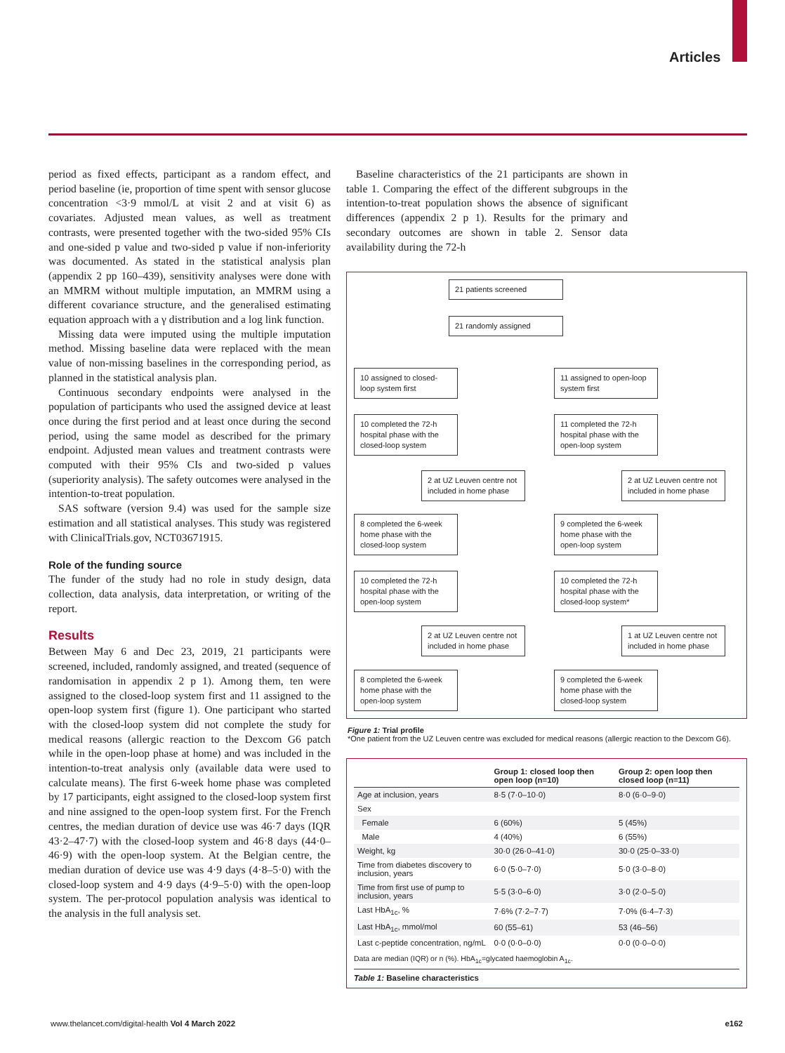Articles
period as fixed effects, participant as a random effect, and period baseline (ie, proportion of time spent with sensor glucose concentration <3·9 mmol/L at visit 2 and at visit 6) as covariates. Adjusted mean values, as well as treatment contrasts, were presented together with the two-sided 95% CIs and one-sided p value and two-sided p value if non-inferiority was documented. As stated in the statistical analysis plan (appendix 2 pp 160–439), sensitivity analyses were done with an MMRM without multiple imputation, an MMRM using a different covariance structure, and the generalised estimating equation approach with a γ distribution and a log link function.
Missing data were imputed using the multiple imputation method. Missing baseline data were replaced with the mean value of non-missing baselines in the corresponding period, as planned in the statistical analysis plan.
Continuous secondary endpoints were analysed in the population of participants who used the assigned device at least once during the first period and at least once during the second period, using the same model as described for the primary endpoint. Adjusted mean values and treatment contrasts were computed with their 95% CIs and two-sided p values (superiority analysis). The safety outcomes were analysed in the intention-to-treat population.
SAS software (version 9.4) was used for the sample size estimation and all statistical analyses. This study was registered with ClinicalTrials.gov, NCT03671915.
Role of the funding source
The funder of the study had no role in study design, data collection, data analysis, data interpretation, or writing of the report.
Results
Between May 6 and Dec 23, 2019, 21 participants were screened, included, randomly assigned, and treated (sequence of randomisation in appendix 2 p 1). Among them, ten were assigned to the closed-loop system first and 11 assigned to the open-loop system first (figure 1). One participant who started with the closed-loop system did not complete the study for medical reasons (allergic reaction to the Dexcom G6 patch while in the open-loop phase at home) and was included in the intention-to-treat analysis only (available data were used to calculate means). The first 6-week home phase was completed by 17 participants, eight assigned to the closed-loop system first and nine assigned to the open-loop system first. For the French centres, the median duration of device use was 46·7 days (IQR 43·2–47·7) with the closed-loop system and 46·8 days (44·0–46·9) with the open-loop system. At the Belgian centre, the median duration of device use was 4·9 days (4·8–5·0) with the closed-loop system and 4·9 days (4·9–5·0) with the open-loop system. The per-protocol population analysis was identical to the analysis in the full analysis set.
Baseline characteristics of the 21 participants are shown in table 1. Comparing the effect of the different subgroups in the intention-to-treat population shows the absence of significant differences (appendix 2 p 1). Results for the primary and secondary outcomes are shown in table 2. Sensor data availability during the 72-h
21 patients screened
21 randomly assigned
10 assigned to closed-loop system first
11 assigned to open-loop system first
10 completed the 72-h hospital phase with the closed-loop system
11 completed the 72-h hospital phase with the open-loop system
2 at UZ Leuven centre not included in home phase
2 at UZ Leuven centre not included in home phase
8 completed the 6-week home phase with the closed-loop system
9 completed the 6-week home phase with the open-loop system
10 completed the 72-h hospital phase with the open-loop system
10 completed the 72-h hospital phase with the closed-loop system*
2 at UZ Leuven centre not included in home phase
1 at UZ Leuven centre not included in home phase
8 completed the 6-week home phase with the open-loop system
9 completed the 6-week home phase with the closed-loop system
Figure 1: Trial profile
*One patient from the UZ Leuven centre was excluded for medical reasons (allergic reaction to the Dexcom G6).
| | Group 1: closed loop then open loop (n=10) | Group 2: open loop then closed loop (n=11) |
| --- | --- | --- |
| Age at inclusion, years | 8·5 (7·0–10·0) | 8·0 (6·0–9·0) |
| Sex | | |
| Female | 6 (60%) | 5 (45%) |
| Male | 4 (40%) | 6 (55%) |
| Weight, kg | 30·0 (26·0–41·0) | 30·0 (25·0–33·0) |
| Time from diabetes discovery to inclusion, years | 6·0 (5·0–7·0) | 5·0 (3·0–8·0) |
| Time from first use of pump to inclusion, years | 5·5 (3·0–6·0) | 3·0 (2·0–5·0) |
| Last HbA<sub>1c</sub>, % | 7·6% (7·2–7·7) | 7·0% (6·4–7·3) |
| Last HbA<sub>1c</sub>, mmol/mol | 60 (55–61) | 53 (46–56) |
| Last c-peptide concentration, ng/mL | 0·0 (0·0–0·0) | 0·0 (0·0–0·0) |
Data are median (IQR) or n (%). HbA<sub>1c</sub>=glycated haemoglobin A<sub>1c</sub>.
Table 1: Baseline characteristics
www.thelancet.com/digital-health Vol 4 March 2022 e162